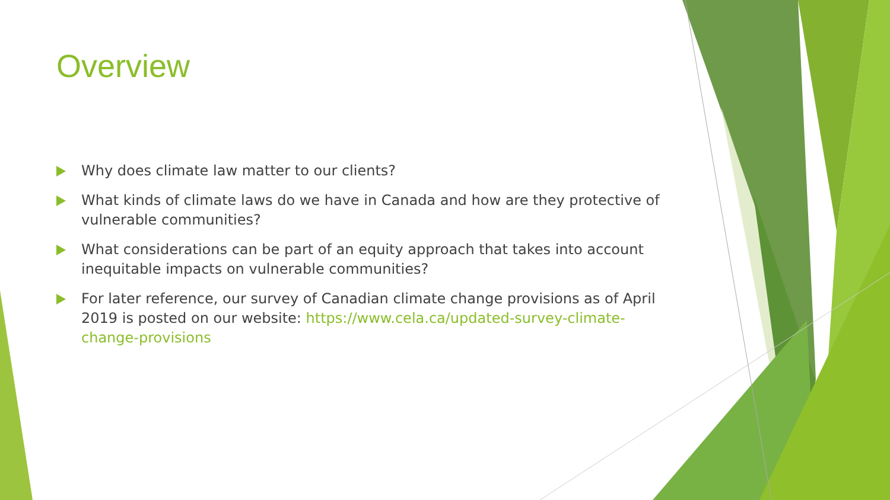Overview
Why does climate law matter to our clients?
What kinds of climate laws do we have in Canada and how are they protective of vulnerable communities?
What considerations can be part of an equity approach that takes into account inequitable impacts on vulnerable communities?
For later reference, our survey of Canadian climate change provisions as of April 2019 is posted on our website: https://www.cela.ca/updated-survey-climate-change-provisions